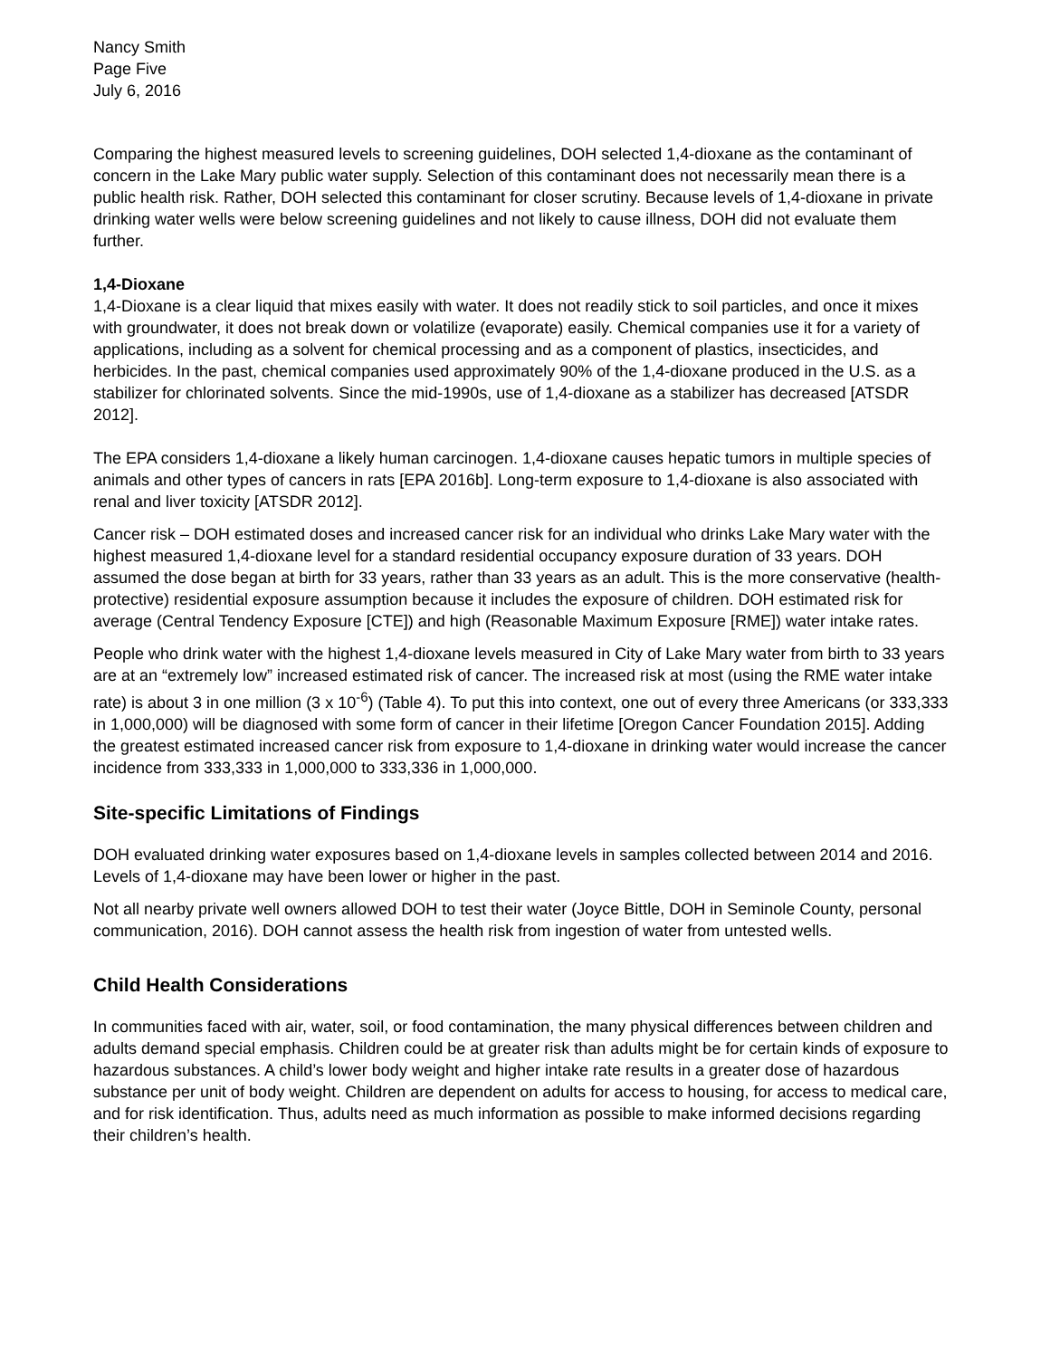Nancy Smith
Page Five
July 6, 2016
Comparing the highest measured levels to screening guidelines, DOH selected 1,4-dioxane as the contaminant of concern in the Lake Mary public water supply. Selection of this contaminant does not necessarily mean there is a public health risk. Rather, DOH selected this contaminant for closer scrutiny. Because levels of 1,4-dioxane in private drinking water wells were below screening guidelines and not likely to cause illness, DOH did not evaluate them further.
1,4-Dioxane
1,4-Dioxane is a clear liquid that mixes easily with water. It does not readily stick to soil particles, and once it mixes with groundwater, it does not break down or volatilize (evaporate) easily. Chemical companies use it for a variety of applications, including as a solvent for chemical processing and as a component of plastics, insecticides, and herbicides. In the past, chemical companies used approximately 90% of the 1,4-dioxane produced in the U.S. as a stabilizer for chlorinated solvents. Since the mid-1990s, use of 1,4-dioxane as a stabilizer has decreased [ATSDR 2012].
The EPA considers 1,4-dioxane a likely human carcinogen. 1,4-dioxane causes hepatic tumors in multiple species of animals and other types of cancers in rats [EPA 2016b]. Long-term exposure to 1,4-dioxane is also associated with renal and liver toxicity [ATSDR 2012].
Cancer risk – DOH estimated doses and increased cancer risk for an individual who drinks Lake Mary water with the highest measured 1,4-dioxane level for a standard residential occupancy exposure duration of 33 years. DOH assumed the dose began at birth for 33 years, rather than 33 years as an adult. This is the more conservative (health-protective) residential exposure assumption because it includes the exposure of children. DOH estimated risk for average (Central Tendency Exposure [CTE]) and high (Reasonable Maximum Exposure [RME]) water intake rates.
People who drink water with the highest 1,4-dioxane levels measured in City of Lake Mary water from birth to 33 years are at an “extremely low” increased estimated risk of cancer. The increased risk at most (using the RME water intake rate) is about 3 in one million (3 x 10<sup>-6</sup>) (Table 4). To put this into context, one out of every three Americans (or 333,333 in 1,000,000) will be diagnosed with some form of cancer in their lifetime [Oregon Cancer Foundation 2015]. Adding the greatest estimated increased cancer risk from exposure to 1,4-dioxane in drinking water would increase the cancer incidence from 333,333 in 1,000,000 to 333,336 in 1,000,000.
Site-specific Limitations of Findings
DOH evaluated drinking water exposures based on 1,4-dioxane levels in samples collected between 2014 and 2016. Levels of 1,4-dioxane may have been lower or higher in the past.
Not all nearby private well owners allowed DOH to test their water (Joyce Bittle, DOH in Seminole County, personal communication, 2016). DOH cannot assess the health risk from ingestion of water from untested wells.
Child Health Considerations
In communities faced with air, water, soil, or food contamination, the many physical differences between children and adults demand special emphasis. Children could be at greater risk than adults might be for certain kinds of exposure to hazardous substances. A child’s lower body weight and higher intake rate results in a greater dose of hazardous substance per unit of body weight. Children are dependent on adults for access to housing, for access to medical care, and for risk identification. Thus, adults need as much information as possible to make informed decisions regarding their children’s health.